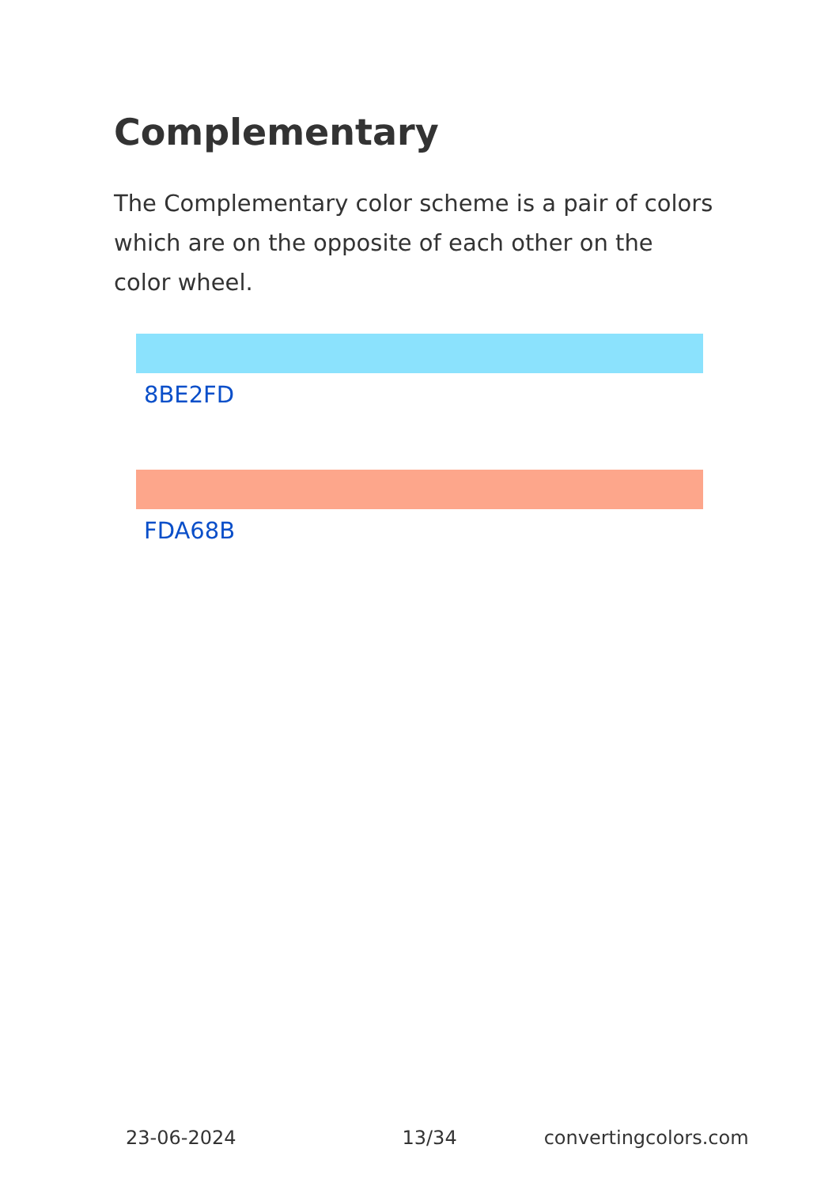Complementary
The Complementary color scheme is a pair of colors which are on the opposite of each other on the color wheel.
8BE2FD
FDA68B
23-06-2024 13/34 convertingcolors.com